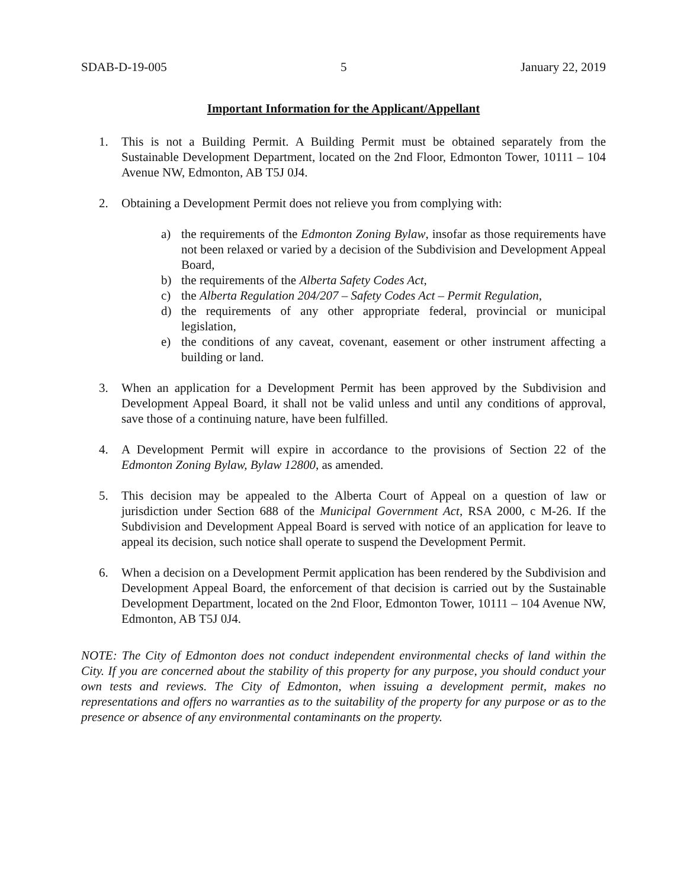SDAB-D-19-005 5 January 22, 2019
Important Information for the Applicant/Appellant
1. This is not a Building Permit. A Building Permit must be obtained separately from the Sustainable Development Department, located on the 2nd Floor, Edmonton Tower, 10111 – 104 Avenue NW, Edmonton, AB T5J 0J4.
2. Obtaining a Development Permit does not relieve you from complying with:
a) the requirements of the Edmonton Zoning Bylaw, insofar as those requirements have not been relaxed or varied by a decision of the Subdivision and Development Appeal Board,
b) the requirements of the Alberta Safety Codes Act,
c) the Alberta Regulation 204/207 – Safety Codes Act – Permit Regulation,
d) the requirements of any other appropriate federal, provincial or municipal legislation,
e) the conditions of any caveat, covenant, easement or other instrument affecting a building or land.
3. When an application for a Development Permit has been approved by the Subdivision and Development Appeal Board, it shall not be valid unless and until any conditions of approval, save those of a continuing nature, have been fulfilled.
4. A Development Permit will expire in accordance to the provisions of Section 22 of the Edmonton Zoning Bylaw, Bylaw 12800, as amended.
5. This decision may be appealed to the Alberta Court of Appeal on a question of law or jurisdiction under Section 688 of the Municipal Government Act, RSA 2000, c M-26. If the Subdivision and Development Appeal Board is served with notice of an application for leave to appeal its decision, such notice shall operate to suspend the Development Permit.
6. When a decision on a Development Permit application has been rendered by the Subdivision and Development Appeal Board, the enforcement of that decision is carried out by the Sustainable Development Department, located on the 2nd Floor, Edmonton Tower, 10111 – 104 Avenue NW, Edmonton, AB T5J 0J4.
NOTE: The City of Edmonton does not conduct independent environmental checks of land within the City. If you are concerned about the stability of this property for any purpose, you should conduct your own tests and reviews. The City of Edmonton, when issuing a development permit, makes no representations and offers no warranties as to the suitability of the property for any purpose or as to the presence or absence of any environmental contaminants on the property.